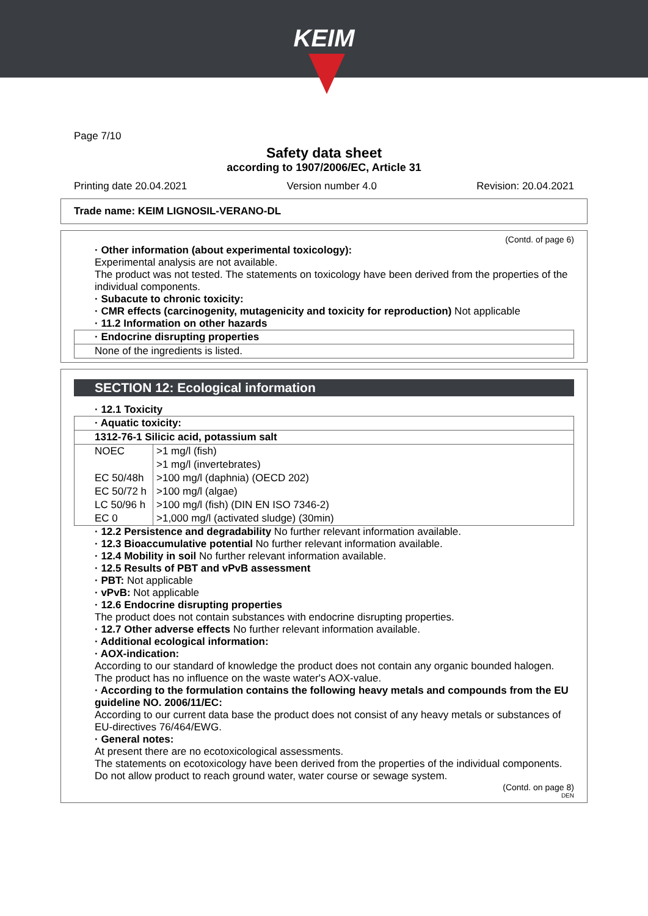KEIM
Page 7/10
Safety data sheet
according to 1907/2006/EC, Article 31
Printing date 20.04.2021 Version number 4.0 Revision: 20.04.2021
Trade name: KEIM LIGNOSIL-VERANO-DL
(Contd. of page 6)
· Other information (about experimental toxicology):
Experimental analysis are not available.
The product was not tested. The statements on toxicology have been derived from the properties of the individual components.
· Subacute to chronic toxicity:
· CMR effects (carcinogenity, mutagenicity and toxicity for reproduction) Not applicable
· 11.2 Information on other hazards
· Endocrine disrupting properties
None of the ingredients is listed.
SECTION 12: Ecological information
· 12.1 Toxicity
· Aquatic toxicity:
1312-76-1 Silicic acid, potassium salt
| NOEC | >1 mg/l (fish) |
| | >1 mg/l (invertebrates) |
| EC 50/48h | >100 mg/l (daphnia) (OECD 202) |
| EC 50/72 h | >100 mg/l (algae) |
| LC 50/96 h | >100 mg/l (fish) (DIN EN ISO 7346-2) |
| EC 0 | >1,000 mg/l (activated sludge) (30min) |
· 12.2 Persistence and degradability No further relevant information available.
· 12.3 Bioaccumulative potential No further relevant information available.
· 12.4 Mobility in soil No further relevant information available.
· 12.5 Results of PBT and vPvB assessment
· PBT: Not applicable
· vPvB: Not applicable
· 12.6 Endocrine disrupting properties
The product does not contain substances with endocrine disrupting properties.
· 12.7 Other adverse effects No further relevant information available.
· Additional ecological information:
· AOX-indication:
According to our standard of knowledge the product does not contain any organic bounded halogen. The product has no influence on the waste water's AOX-value.
· According to the formulation contains the following heavy metals and compounds from the EU guideline NO. 2006/11/EC:
According to our current data base the product does not consist of any heavy metals or substances of EU-directives 76/464/EWG.
· General notes:
At present there are no ecotoxicological assessments.
The statements on ecotoxicology have been derived from the properties of the individual components.
Do not allow product to reach ground water, water course or sewage system.
(Contd. on page 8)
DEN